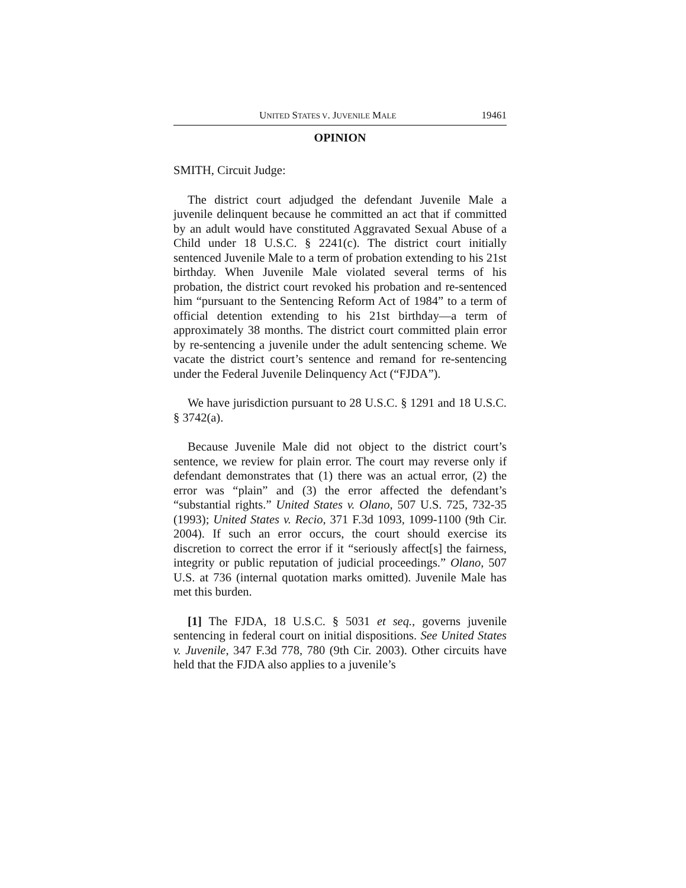UNITED STATES V. JUVENILE MALE 19461
OPINION
SMITH, Circuit Judge:
The district court adjudged the defendant Juvenile Male a juvenile delinquent because he committed an act that if committed by an adult would have constituted Aggravated Sexual Abuse of a Child under 18 U.S.C. § 2241(c). The district court initially sentenced Juvenile Male to a term of probation extending to his 21st birthday. When Juvenile Male violated several terms of his probation, the district court revoked his probation and re-sentenced him “pursuant to the Sentencing Reform Act of 1984” to a term of official detention extending to his 21st birthday—a term of approximately 38 months. The district court committed plain error by re-sentencing a juvenile under the adult sentencing scheme. We vacate the district court’s sentence and remand for re-sentencing under the Federal Juvenile Delinquency Act (“FJDA”).
We have jurisdiction pursuant to 28 U.S.C. § 1291 and 18 U.S.C. § 3742(a).
Because Juvenile Male did not object to the district court’s sentence, we review for plain error. The court may reverse only if defendant demonstrates that (1) there was an actual error, (2) the error was “plain” and (3) the error affected the defendant’s “substantial rights.” United States v. Olano, 507 U.S. 725, 732-35 (1993); United States v. Recio, 371 F.3d 1093, 1099-1100 (9th Cir. 2004). If such an error occurs, the court should exercise its discretion to correct the error if it “seriously affect[s] the fairness, integrity or public reputation of judicial proceedings.” Olano, 507 U.S. at 736 (internal quotation marks omitted). Juvenile Male has met this burden.
[1] The FJDA, 18 U.S.C. § 5031 et seq., governs juvenile sentencing in federal court on initial dispositions. See United States v. Juvenile, 347 F.3d 778, 780 (9th Cir. 2003). Other circuits have held that the FJDA also applies to a juvenile’s